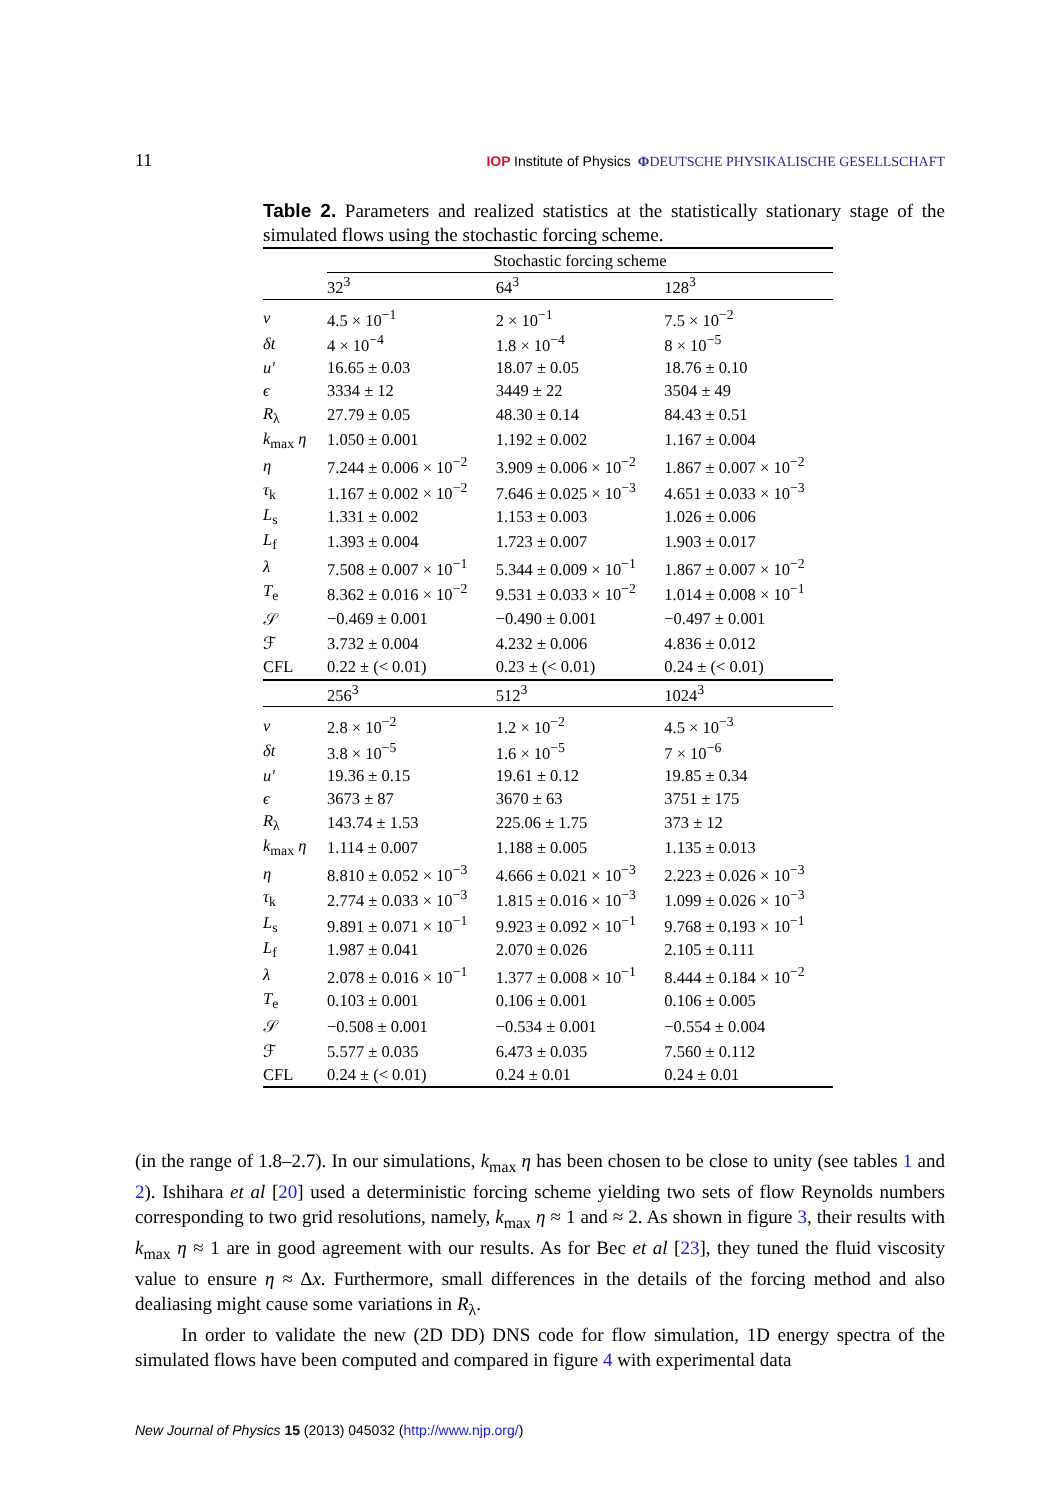11 IOP Institute of Physics ΦDEUTSCHE PHYSIKALISCHE GESELLSCHAFT
Table 2. Parameters and realized statistics at the statistically stationary stage of the simulated flows using the stochastic forcing scheme.
| | Stochastic forcing scheme | | |
| --- | --- | --- | --- |
| | 32<sup>3</sup> | 64<sup>3</sup> | 128<sup>3</sup> |
| ν | 4.5 × 10<sup>−1</sup> | 2 × 10<sup>−1</sup> | 7.5 × 10<sup>−2</sup> |
| δt | 4 × 10<sup>−4</sup> | 1.8 × 10<sup>−4</sup> | 8 × 10<sup>−5</sup> |
| u′ | 16.65 ± 0.03 | 18.07 ± 0.05 | 18.76 ± 0.10 |
| ϵ | 3334 ± 12 | 3449 ± 22 | 3504 ± 49 |
| R<sub>λ</sub> | 27.79 ± 0.05 | 48.30 ± 0.14 | 84.43 ± 0.51 |
| k<sub>max</sub> η | 1.050 ± 0.001 | 1.192 ± 0.002 | 1.167 ± 0.004 |
| η | 7.244 ± 0.006 × 10<sup>−2</sup> | 3.909 ± 0.006 × 10<sup>−2</sup> | 1.867 ± 0.007 × 10<sup>−2</sup> |
| τ<sub>k</sub> | 1.167 ± 0.002 × 10<sup>−2</sup> | 7.646 ± 0.025 × 10<sup>−3</sup> | 4.651 ± 0.033 × 10<sup>−3</sup> |
| L<sub>s</sub> | 1.331 ± 0.002 | 1.153 ± 0.003 | 1.026 ± 0.006 |
| L<sub>f</sub> | 1.393 ± 0.004 | 1.723 ± 0.007 | 1.903 ± 0.017 |
| λ | 7.508 ± 0.007 × 10<sup>−1</sup> | 5.344 ± 0.009 × 10<sup>−1</sup> | 1.867 ± 0.007 × 10<sup>−2</sup> |
| T<sub>e</sub> | 8.362 ± 0.016 × 10<sup>−2</sup> | 9.531 ± 0.033 × 10<sup>−2</sup> | 1.014 ± 0.008 × 10<sup>−1</sup> |
| 𝒮 | −0.469 ± 0.001 | −0.490 ± 0.001 | −0.497 ± 0.001 |
| ℱ | 3.732 ± 0.004 | 4.232 ± 0.006 | 4.836 ± 0.012 |
| CFL | 0.22 ± (< 0.01) | 0.23 ± (< 0.01) | 0.24 ± (< 0.01) |
| | 256<sup>3</sup> | 512<sup>3</sup> | 1024<sup>3</sup> |
| ν | 2.8 × 10<sup>−2</sup> | 1.2 × 10<sup>−2</sup> | 4.5 × 10<sup>−3</sup> |
| δt | 3.8 × 10<sup>−5</sup> | 1.6 × 10<sup>−5</sup> | 7 × 10<sup>−6</sup> |
| u′ | 19.36 ± 0.15 | 19.61 ± 0.12 | 19.85 ± 0.34 |
| ϵ | 3673 ± 87 | 3670 ± 63 | 3751 ± 175 |
| R<sub>λ</sub> | 143.74 ± 1.53 | 225.06 ± 1.75 | 373 ± 12 |
| k<sub>max</sub> η | 1.114 ± 0.007 | 1.188 ± 0.005 | 1.135 ± 0.013 |
| η | 8.810 ± 0.052 × 10<sup>−3</sup> | 4.666 ± 0.021 × 10<sup>−3</sup> | 2.223 ± 0.026 × 10<sup>−3</sup> |
| τ<sub>k</sub> | 2.774 ± 0.033 × 10<sup>−3</sup> | 1.815 ± 0.016 × 10<sup>−3</sup> | 1.099 ± 0.026 × 10<sup>−3</sup> |
| L<sub>s</sub> | 9.891 ± 0.071 × 10<sup>−1</sup> | 9.923 ± 0.092 × 10<sup>−1</sup> | 9.768 ± 0.193 × 10<sup>−1</sup> |
| L<sub>f</sub> | 1.987 ± 0.041 | 2.070 ± 0.026 | 2.105 ± 0.111 |
| λ | 2.078 ± 0.016 × 10<sup>−1</sup> | 1.377 ± 0.008 × 10<sup>−1</sup> | 8.444 ± 0.184 × 10<sup>−2</sup> |
| T<sub>e</sub> | 0.103 ± 0.001 | 0.106 ± 0.001 | 0.106 ± 0.005 |
| 𝒮 | −0.508 ± 0.001 | −0.534 ± 0.001 | −0.554 ± 0.004 |
| ℱ | 5.577 ± 0.035 | 6.473 ± 0.035 | 7.560 ± 0.112 |
| CFL | 0.24 ± (< 0.01) | 0.24 ± 0.01 | 0.24 ± 0.01 |
(in the range of 1.8–2.7). In our simulations, k<sub>max</sub> η has been chosen to be close to unity (see tables 1 and 2). Ishihara et al [20] used a deterministic forcing scheme yielding two sets of flow Reynolds numbers corresponding to two grid resolutions, namely, k<sub>max</sub> η ≈ 1 and ≈ 2. As shown in figure 3, their results with k<sub>max</sub> η ≈ 1 are in good agreement with our results. As for Bec et al [23], they tuned the fluid viscosity value to ensure η ≈ Δx. Furthermore, small differences in the details of the forcing method and also dealiasing might cause some variations in R<sub>λ</sub>.
In order to validate the new (2D DD) DNS code for flow simulation, 1D energy spectra of the simulated flows have been computed and compared in figure 4 with experimental data
New Journal of Physics 15 (2013) 045032 (http://www.njp.org/)